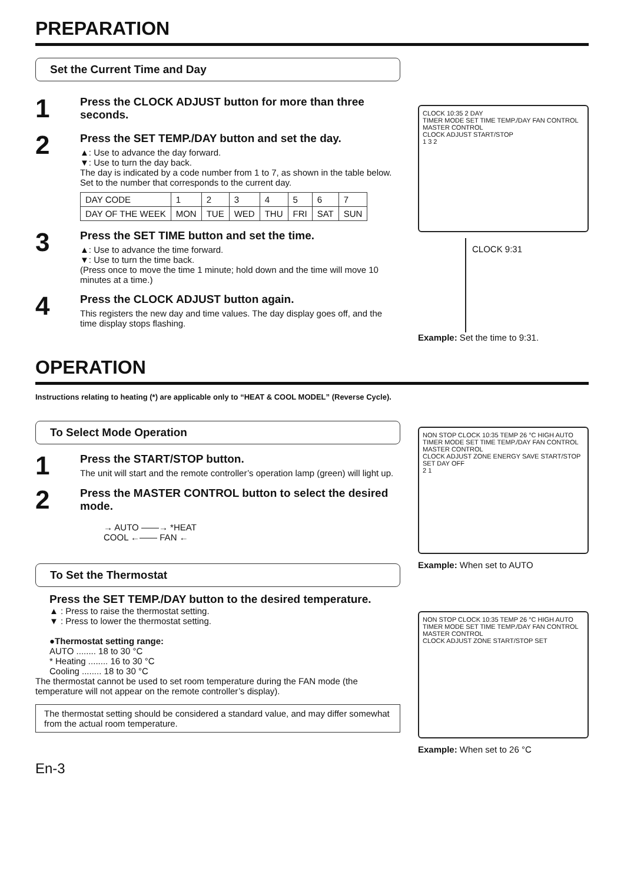PREPARATION
Set the Current Time and Day
1
Press the CLOCK ADJUST button for more than three seconds.
2
Press the SET TEMP./DAY button and set the day.
▲: Use to advance the day forward.
▼: Use to turn the day back.
The day is indicated by a code number from 1 to 7, as shown in the table below. Set to the number that corresponds to the current day.
| DAY CODE | 1 | 2 | 3 | 4 | 5 | 6 | 7 |
| DAY OF THE WEEK | MON | TUE | WED | THU | FRI | SAT | SUN |
3
Press the SET TIME button and set the time.
▲: Use to advance the time forward.
▼: Use to turn the time back.
(Press once to move the time 1 minute; hold down and the time will move 10 minutes at a time.)
4
Press the CLOCK ADJUST button again.
This registers the new day and time values. The day display goes off, and the time display stops flashing.
CLOCK 10:35 2 DAY
TIMER MODE SET TIME TEMP./DAY FAN CONTROL MASTER CONTROL
CLOCK ADJUST START/STOP
1 3 2
CLOCK 9:31
Example: Set the time to 9:31.
OPERATION
Instructions relating to heating (*) are applicable only to “HEAT & COOL MODEL” (Reverse Cycle).
To Select Mode Operation
1
Press the START/STOP button.
The unit will start and the remote controller’s operation lamp (green) will light up.
2
Press the MASTER CONTROL button to select the desired mode.
→ AUTO ——→ *HEAT
COOL ←—— FAN ←
To Set the Thermostat
Press the SET TEMP./DAY button to the desired temperature.
▲ : Press to raise the thermostat setting.
▼ : Press to lower the thermostat setting.
●Thermostat setting range:
AUTO ........ 18 to 30 °C
* Heating ........ 16 to 30 °C
Cooling ........ 18 to 30 °C
The thermostat cannot be used to set room temperature during the FAN mode (the temperature will not appear on the remote controller’s display).
The thermostat setting should be considered a standard value, and may differ somewhat from the actual room temperature.
NON STOP CLOCK 10:35 TEMP 26 °C HIGH AUTO
TIMER MODE SET TIME TEMP./DAY FAN CONTROL MASTER CONTROL
CLOCK ADJUST ZONE ENERGY SAVE START/STOP SET DAY OFF
2 1
Example: When set to AUTO
NON STOP CLOCK 10:35 TEMP 26 °C HIGH AUTO
TIMER MODE SET TIME TEMP./DAY FAN CONTROL MASTER CONTROL
CLOCK ADJUST ZONE START/STOP SET
Example: When set to 26 °C
En-3